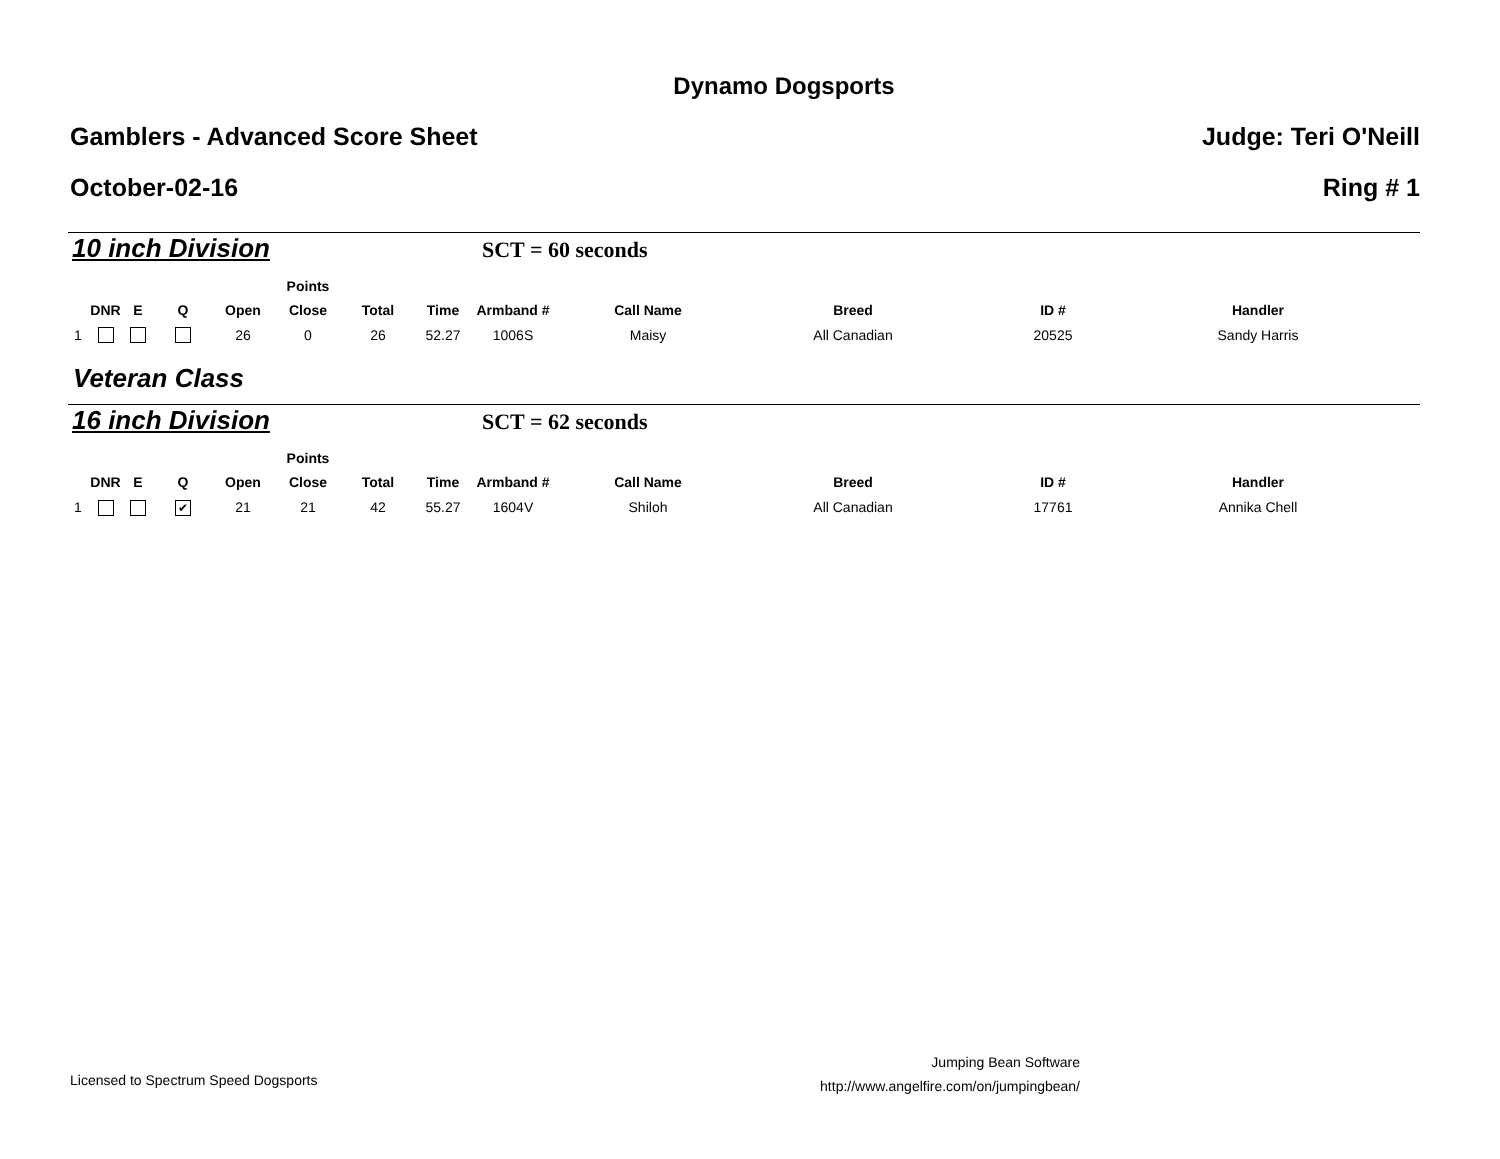Dynamo Dogsports
Gamblers - Advanced Score Sheet Judge: Teri O'Neill
October-02-16 Ring # 1
10 inch Division SCT = 60 seconds
| | | | | | Points | | | | | | | |
| --- | --- | --- | --- | --- | --- | --- | --- | --- | --- | --- | --- | --- |
| | DNR | E | Q | Open | Close | Total | Time | Armband # | Call Name | Breed | ID # | Handler |
| 1 | | | | 26 | 0 | 26 | 52.27 | 1006S | Maisy | All Canadian | 20525 | Sandy Harris |
Veteran Class
16 inch Division SCT = 62 seconds
| | | | | | Points | | | | | | | |
| --- | --- | --- | --- | --- | --- | --- | --- | --- | --- | --- | --- | --- |
| | DNR | E | Q | Open | Close | Total | Time | Armband # | Call Name | Breed | ID # | Handler |
| 1 | | | ✔ | 21 | 21 | 42 | 55.27 | 1604V | Shiloh | All Canadian | 17761 | Annika Chell |
Licensed to Spectrum Speed Dogsports
Jumping Bean Software
http://www.angelfire.com/on/jumpingbean/